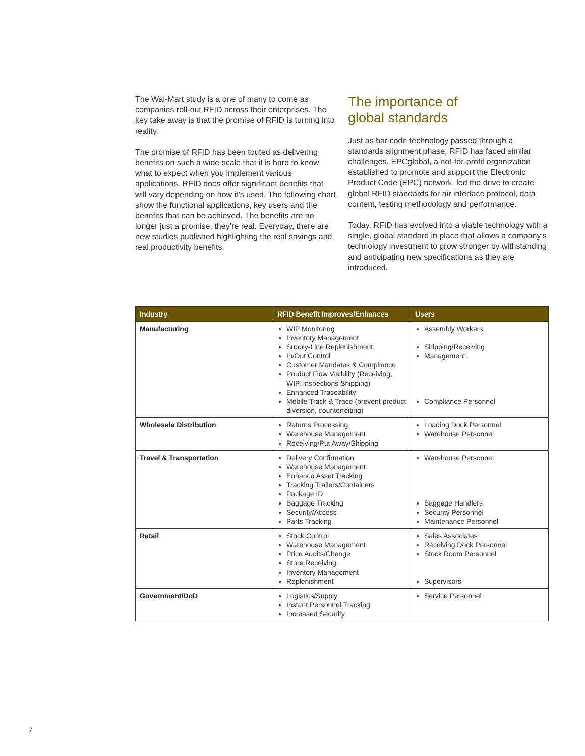The Wal-Mart study is a one of many to come as companies roll-out RFID across their enterprises. The key take away is that the promise of RFID is turning into reality.
The promise of RFID has been touted as delivering benefits on such a wide scale that it is hard to know what to expect when you implement various applications. RFID does offer significant benefits that will vary depending on how it’s used. The following chart show the functional applications, key users and the benefits that can be achieved. The benefits are no longer just a promise, they’re real. Everyday, there are new studies published highlighting the real savings and real productivity benefits.
The importance of
global standards
Just as bar code technology passed through a standards alignment phase, RFID has faced similar challenges. EPCglobal, a not-for-profit organization established to promote and support the Electronic Product Code (EPC) network, led the drive to create global RFID standards for air interface protocol, data content, testing methodology and performance.
Today, RFID has evolved into a viable technology with a single, global standard in place that allows a company’s technology investment to grow stronger by withstanding and anticipating new specifications as they are introduced.
| Industry | RFID Benefit Improves/Enhances | Users |
| --- | --- | --- |
| Manufacturing | WIP Monitoring Inventory Management Supply-Line Replenishment In/Out Control Customer Mandates & Compliance Product Flow Visibility (Receiving, WIP, Inspections Shipping) Enhanced Traceability Mobile Track & Trace (prevent product diversion, counterfeiting) | Assembly Workers Shipping/Receiving Management Compliance Personnel |
| Wholesale Distribution | Returns Processing Warehouse Management Receiving/Put Away/Shipping | Loading Dock Personnel Warehouse Personnel |
| Travel & Transportation | Delivery Confirmation Warehouse Management Enhance Asset Tracking Tracking Trailers/Containers Package ID Baggage Tracking Security/Access Parts Tracking | Warehouse Personnel Baggage Handlers Security Personnel Maintenance Personnel |
| Retail | Stock Control Warehouse Management Price Audits/Change Store Receiving Inventory Management Replenishment | Sales Associates Receiving Dock Personnel Stock Room Personnel Supervisors |
| Government/DoD | Logistics/Supply Instant Personnel Tracking Increased Security | Service Personnel |
7